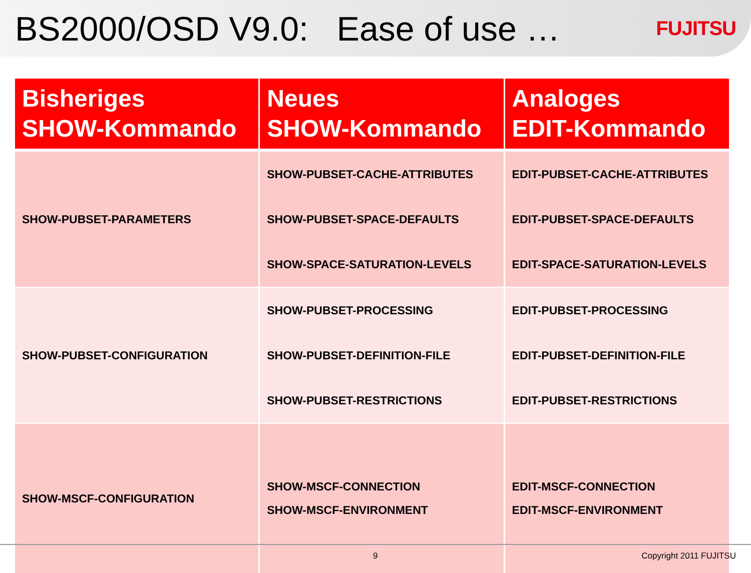BS2000/OSD V9.0: Ease of use …
FUJITSU
| Bisheriges SHOW-Kommando | Neues SHOW-Kommando | Analoges EDIT-Kommando |
| --- | --- | --- |
| SHOW-PUBSET-PARAMETERS | SHOW-PUBSET-CACHE-ATTRIBUTES | EDIT-PUBSET-CACHE-ATTRIBUTES |
| | SHOW-PUBSET-SPACE-DEFAULTS | EDIT-PUBSET-SPACE-DEFAULTS |
| | SHOW-SPACE-SATURATION-LEVELS | EDIT-SPACE-SATURATION-LEVELS |
| SHOW-PUBSET-CONFIGURATION | SHOW-PUBSET-PROCESSING | EDIT-PUBSET-PROCESSING |
| | SHOW-PUBSET-DEFINITION-FILE | EDIT-PUBSET-DEFINITION-FILE |
| | SHOW-PUBSET-RESTRICTIONS | EDIT-PUBSET-RESTRICTIONS |
| SHOW-MSCF-CONFIGURATION | SHOW-MSCF-CONNECTION | EDIT-MSCF-CONNECTION |
| | SHOW-MSCF-ENVIRONMENT | EDIT-MSCF-ENVIRONMENT |
9 Copyright 2011 FUJITSU